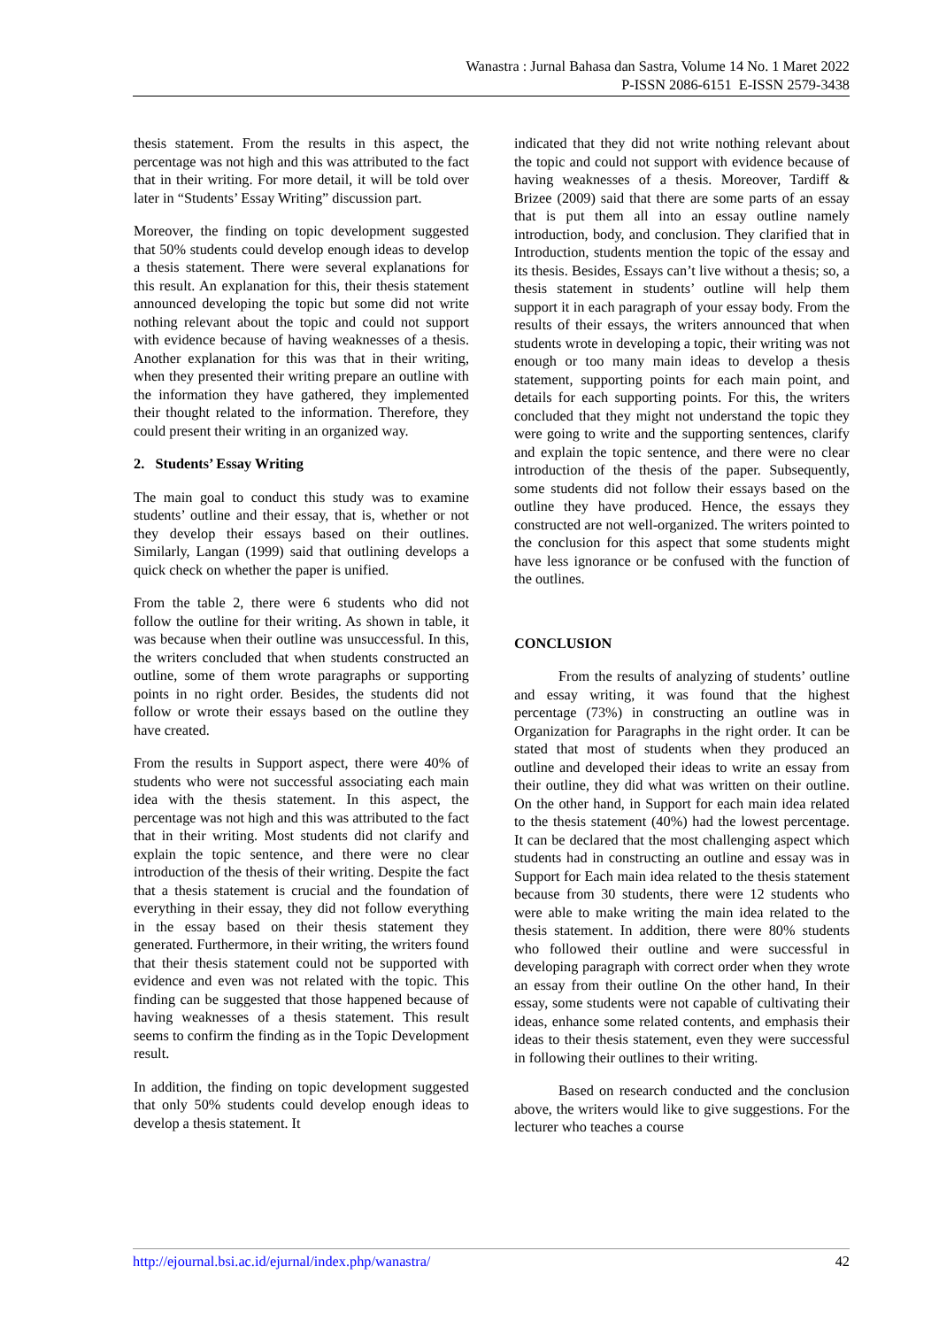Wanastra : Jurnal Bahasa dan Sastra, Volume 14 No. 1 Maret 2022
P-ISSN 2086-6151 E-ISSN 2579-3438
thesis statement. From the results in this aspect, the percentage was not high and this was attributed to the fact that in their writing. For more detail, it will be told over later in “Students’ Essay Writing” discussion part.
Moreover, the finding on topic development suggested that 50% students could develop enough ideas to develop a thesis statement. There were several explanations for this result. An explanation for this, their thesis statement announced developing the topic but some did not write nothing relevant about the topic and could not support with evidence because of having weaknesses of a thesis. Another explanation for this was that in their writing, when they presented their writing prepare an outline with the information they have gathered, they implemented their thought related to the information. Therefore, they could present their writing in an organized way.
2. Students’ Essay Writing
The main goal to conduct this study was to examine students’ outline and their essay, that is, whether or not they develop their essays based on their outlines. Similarly, Langan (1999) said that outlining develops a quick check on whether the paper is unified.
From the table 2, there were 6 students who did not follow the outline for their writing. As shown in table, it was because when their outline was unsuccessful. In this, the writers concluded that when students constructed an outline, some of them wrote paragraphs or supporting points in no right order. Besides, the students did not follow or wrote their essays based on the outline they have created.
From the results in Support aspect, there were 40% of students who were not successful associating each main idea with the thesis statement. In this aspect, the percentage was not high and this was attributed to the fact that in their writing. Most students did not clarify and explain the topic sentence, and there were no clear introduction of the thesis of their writing. Despite the fact that a thesis statement is crucial and the foundation of everything in their essay, they did not follow everything in the essay based on their thesis statement they generated. Furthermore, in their writing, the writers found that their thesis statement could not be supported with evidence and even was not related with the topic. This finding can be suggested that those happened because of having weaknesses of a thesis statement. This result seems to confirm the finding as in the Topic Development result.
In addition, the finding on topic development suggested that only 50% students could develop enough ideas to develop a thesis statement. It
indicated that they did not write nothing relevant about the topic and could not support with evidence because of having weaknesses of a thesis. Moreover, Tardiff & Brizee (2009) said that there are some parts of an essay that is put them all into an essay outline namely introduction, body, and conclusion. They clarified that in Introduction, students mention the topic of the essay and its thesis. Besides, Essays can’t live without a thesis; so, a thesis statement in students’ outline will help them support it in each paragraph of your essay body. From the results of their essays, the writers announced that when students wrote in developing a topic, their writing was not enough or too many main ideas to develop a thesis statement, supporting points for each main point, and details for each supporting points. For this, the writers concluded that they might not understand the topic they were going to write and the supporting sentences, clarify and explain the topic sentence, and there were no clear introduction of the thesis of the paper. Subsequently, some students did not follow their essays based on the outline they have produced. Hence, the essays they constructed are not well-organized. The writers pointed to the conclusion for this aspect that some students might have less ignorance or be confused with the function of the outlines.
CONCLUSION
From the results of analyzing of students’ outline and essay writing, it was found that the highest percentage (73%) in constructing an outline was in Organization for Paragraphs in the right order. It can be stated that most of students when they produced an outline and developed their ideas to write an essay from their outline, they did what was written on their outline. On the other hand, in Support for each main idea related to the thesis statement (40%) had the lowest percentage. It can be declared that the most challenging aspect which students had in constructing an outline and essay was in Support for Each main idea related to the thesis statement because from 30 students, there were 12 students who were able to make writing the main idea related to the thesis statement. In addition, there were 80% students who followed their outline and were successful in developing paragraph with correct order when they wrote an essay from their outline On the other hand, In their essay, some students were not capable of cultivating their ideas, enhance some related contents, and emphasis their ideas to their thesis statement, even they were successful in following their outlines to their writing.
Based on research conducted and the conclusion above, the writers would like to give suggestions. For the lecturer who teaches a course
http://ejournal.bsi.ac.id/ejurnal/index.php/wanastra/ 42